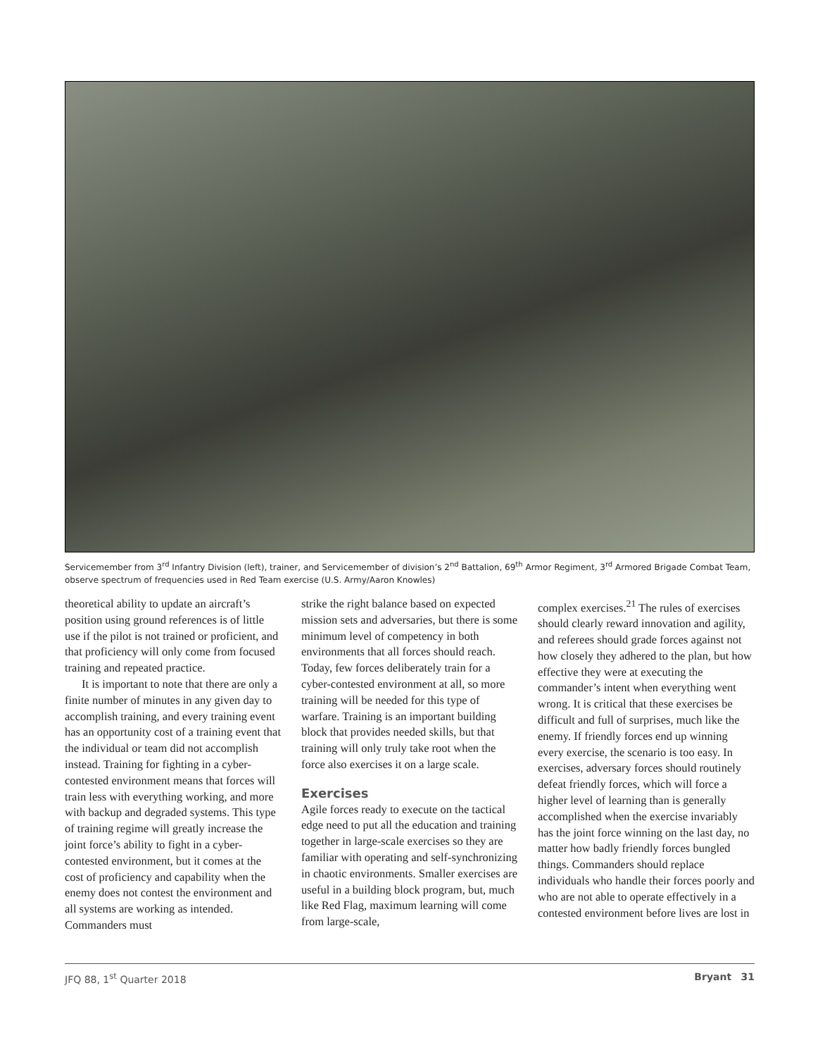Servicemember from 3<sup>rd</sup> Infantry Division (left), trainer, and Servicemember of division’s 2<sup>nd</sup> Battalion, 69<sup>th</sup> Armor Regiment, 3<sup>rd</sup> Armored Brigade Combat Team, observe spectrum of frequencies used in Red Team exercise (U.S. Army/Aaron Knowles)
theoretical ability to update an aircraft’s position using ground references is of little use if the pilot is not trained or proficient, and that proficiency will only come from focused training and repeated practice.
It is important to note that there are only a finite number of minutes in any given day to accomplish training, and every training event has an opportunity cost of a training event that the individual or team did not accomplish instead. Training for fighting in a cyber-contested environment means that forces will train less with everything working, and more with backup and degraded systems. This type of training regime will greatly increase the joint force’s ability to fight in a cyber-contested environment, but it comes at the cost of proficiency and capability when the enemy does not contest the environment and all systems are working as intended. Commanders must
strike the right balance based on expected mission sets and adversaries, but there is some minimum level of competency in both environments that all forces should reach. Today, few forces deliberately train for a cyber-contested environment at all, so more training will be needed for this type of warfare. Training is an important building block that provides needed skills, but that training will only truly take root when the force also exercises it on a large scale.
Exercises
Agile forces ready to execute on the tactical edge need to put all the education and training together in large-scale exercises so they are familiar with operating and self-synchronizing in chaotic environments. Smaller exercises are useful in a building block program, but, much like Red Flag, maximum learning will come from large-scale,
complex exercises.<sup>21</sup> The rules of exercises should clearly reward innovation and agility, and referees should grade forces against not how closely they adhered to the plan, but how effective they were at executing the commander’s intent when everything went wrong. It is critical that these exercises be difficult and full of surprises, much like the enemy. If friendly forces end up winning every exercise, the scenario is too easy. In exercises, adversary forces should routinely defeat friendly forces, which will force a higher level of learning than is generally accomplished when the exercise invariably has the joint force winning on the last day, no matter how badly friendly forces bungled things. Commanders should replace individuals who handle their forces poorly and who are not able to operate effectively in a contested environment before lives are lost in
JFQ 88, 1<sup>st</sup> Quarter 2018 Bryant 31